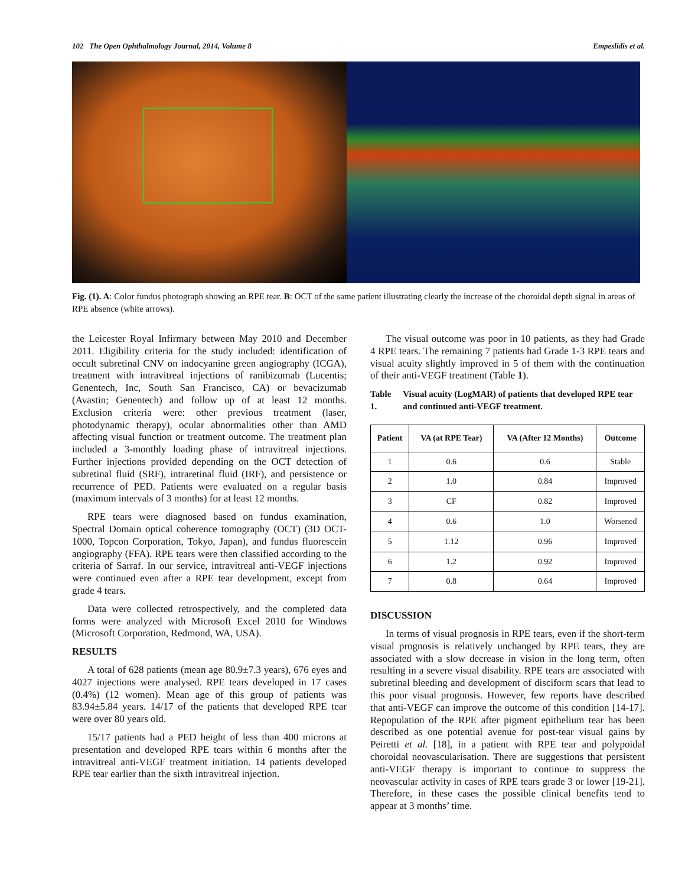102 The Open Ophthalmology Journal, 2014, Volume 8 Empeslidis et al.
Fig. (1). A: Color fundus photograph showing an RPE tear. B: OCT of the same patient illustrating clearly the increase of the choroidal depth signal in areas of RPE absence (white arrows).
the Leicester Royal Infirmary between May 2010 and December 2011. Eligibility criteria for the study included: identification of occult subretinal CNV on indocyanine green angiography (ICGA), treatment with intravitreal injections of ranibizumab (Lucentis; Genentech, Inc, South San Francisco, CA) or bevacizumab (Avastin; Genentech) and follow up of at least 12 months. Exclusion criteria were: other previous treatment (laser, photodynamic therapy), ocular abnormalities other than AMD affecting visual function or treatment outcome. The treatment plan included a 3-monthly loading phase of intravitreal injections. Further injections provided depending on the OCT detection of subretinal fluid (SRF), intraretinal fluid (IRF), and persistence or recurrence of PED. Patients were evaluated on a regular basis (maximum intervals of 3 months) for at least 12 months.
RPE tears were diagnosed based on fundus examination, Spectral Domain optical coherence tomography (OCT) (3D OCT-1000, Topcon Corporation, Tokyo, Japan), and fundus fluorescein angiography (FFA). RPE tears were then classified according to the criteria of Sarraf. In our service, intravitreal anti-VEGF injections were continued even after a RPE tear development, except from grade 4 tears.
Data were collected retrospectively, and the completed data forms were analyzed with Microsoft Excel 2010 for Windows (Microsoft Corporation, Redmond, WA, USA).
RESULTS
A total of 628 patients (mean age 80.9±7.3 years), 676 eyes and 4027 injections were analysed. RPE tears developed in 17 cases (0.4%) (12 women). Mean age of this group of patients was 83.94±5.84 years. 14/17 of the patients that developed RPE tear were over 80 years old.
15/17 patients had a PED height of less than 400 microns at presentation and developed RPE tears within 6 months after the intravitreal anti-VEGF treatment initiation. 14 patients developed RPE tear earlier than the sixth intravitreal injection.
The visual outcome was poor in 10 patients, as they had Grade 4 RPE tears. The remaining 7 patients had Grade 1-3 RPE tears and visual acuity slightly improved in 5 of them with the continuation of their anti-VEGF treatment (Table 1).
Table 1. Visual acuity (LogMAR) of patients that developed RPE tear and continued anti-VEGF treatment.
| Patient | VA (at RPE Tear) | VA (After 12 Months) | Outcome |
| --- | --- | --- | --- |
| 1 | 0.6 | 0.6 | Stable |
| 2 | 1.0 | 0.84 | Improved |
| 3 | CF | 0.82 | Improved |
| 4 | 0.6 | 1.0 | Worsened |
| 5 | 1.12 | 0.96 | Improved |
| 6 | 1.2 | 0.92 | Improved |
| 7 | 0.8 | 0.64 | Improved |
DISCUSSION
In terms of visual prognosis in RPE tears, even if the short-term visual prognosis is relatively unchanged by RPE tears, they are associated with a slow decrease in vision in the long term, often resulting in a severe visual disability. RPE tears are associated with subretinal bleeding and development of disciform scars that lead to this poor visual prognosis. However, few reports have described that anti-VEGF can improve the outcome of this condition [14-17]. Repopulation of the RPE after pigment epithelium tear has been described as one potential avenue for post-tear visual gains by Peiretti et al. [18], in a patient with RPE tear and polypoidal choroidal neovascularisation. There are suggestions that persistent anti-VEGF therapy is important to continue to suppress the neovascular activity in cases of RPE tears grade 3 or lower [19-21]. Therefore, in these cases the possible clinical benefits tend to appear at 3 months’ time.